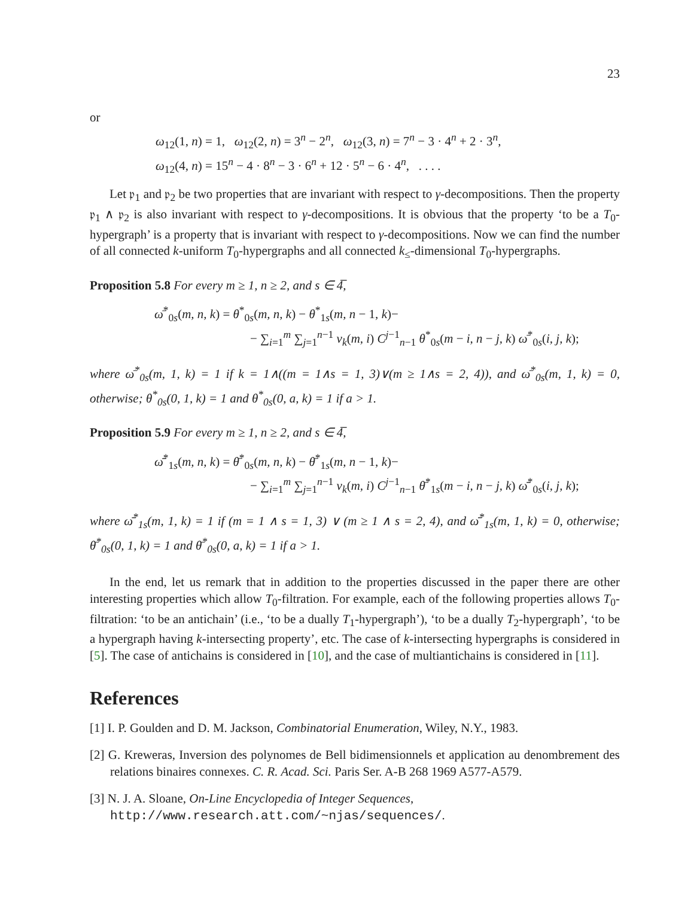23
or
ω<sub>12</sub>(1, n) = 1, ω<sub>12</sub>(2, n) = 3<sup>n</sup> − 2<sup>n</sup>, ω<sub>12</sub>(3, n) = 7<sup>n</sup> − 3 · 4<sup>n</sup> + 2 · 3<sup>n</sup>,
ω<sub>12</sub>(4, n) = 15<sup>n</sup> − 4 · 8<sup>n</sup> − 3 · 6<sup>n</sup> + 12 · 5<sup>n</sup> − 6 · 4<sup>n</sup>, . . . .
Let 𝔭<sub>1</sub> and 𝔭<sub>2</sub> be two properties that are invariant with respect to γ-decompositions. Then the property 𝔭<sub>1</sub> ∧ 𝔭<sub>2</sub> is also invariant with respect to γ-decompositions. It is obvious that the property ‘to be a T<sub>0</sub>-hypergraph’ is a property that is invariant with respect to γ-decompositions. Now we can find the number of all connected k-uniform T<sub>0</sub>-hypergraphs and all connected k<sub>≤</sub>-dimensional T<sub>0</sub>-hypergraphs.
Proposition 5.8 For every m ≥ 1, n ≥ 2, and s ∈ 4̅,
ω̄<sup>*</sup><sub>0s</sub>(m, n, k) = θ<sup>*</sup><sub>0s</sub>(m, n, k) − θ<sup>*</sup><sub>1s</sub>(m, n − 1, k)−
− ∑<sub>i=1</sub><sup>m</sup> ∑<sub>j=1</sub><sup>n−1</sup> ν<sub>k</sub>(m, i) C<sup>j−1</sup><sub>n−1</sub> θ<sup>*</sup><sub>0s</sub>(m − i, n − j, k) ω̄<sup>*</sup><sub>0s</sub>(i, j, k);
where ω̄<sup>*</sup><sub>0s</sub>(m, 1, k) = 1 if k = 1∧((m = 1∧s = 1, 3)∨(m ≥ 1∧s = 2, 4)), and ω̄<sup>*</sup><sub>0s</sub>(m, 1, k) = 0, otherwise; θ<sup>*</sup><sub>0s</sub>(0, 1, k) = 1 and θ<sup>*</sup><sub>0s</sub>(0, a, k) = 1 if a > 1.
Proposition 5.9 For every m ≥ 1, n ≥ 2, and s ∈ 4̅,
ω̄̄<sup>*</sup><sub>1s</sub>(m, n, k) = θ̄<sup>*</sup><sub>0s</sub>(m, n, k) − θ̄<sup>*</sup><sub>1s</sub>(m, n − 1, k)−
− ∑<sub>i=1</sub><sup>m</sup> ∑<sub>j=1</sub><sup>n−1</sup> ν<sub>k</sub>(m, i) C<sup>j−1</sup><sub>n−1</sub> θ̄<sup>*</sup><sub>1s</sub>(m − i, n − j, k) ω̄̄<sup>*</sup><sub>0s</sub>(i, j, k);
where ω̄̄<sup>*</sup><sub>1s</sub>(m, 1, k) = 1 if (m = 1 ∧ s = 1, 3) ∨ (m ≥ 1 ∧ s = 2, 4), and ω̄̄<sup>*</sup><sub>1s</sub>(m, 1, k) = 0, otherwise; θ̄<sup>*</sup><sub>0s</sub>(0, 1, k) = 1 and θ̄<sup>*</sup><sub>0s</sub>(0, a, k) = 1 if a > 1.
In the end, let us remark that in addition to the properties discussed in the paper there are other interesting properties which allow T<sub>0</sub>-filtration. For example, each of the following properties allows T<sub>0</sub>-filtration: ‘to be an antichain’ (i.e., ‘to be a dually T<sub>1</sub>-hypergraph’), ‘to be a dually T<sub>2</sub>-hypergraph’, ‘to be a hypergraph having k-intersecting property’, etc. The case of k-intersecting hypergraphs is considered in [5]. The case of antichains is considered in [10], and the case of multiantichains is considered in [11].
References
[1] I. P. Goulden and D. M. Jackson, Combinatorial Enumeration, Wiley, N.Y., 1983.
[2] G. Kreweras, Inversion des polynomes de Bell bidimensionnels et application au denombrement des relations binaires connexes. C. R. Acad. Sci. Paris Ser. A-B 268 1969 A577-A579.
[3] N. J. A. Sloane, On-Line Encyclopedia of Integer Sequences,
http://www.research.att.com/~njas/sequences/.